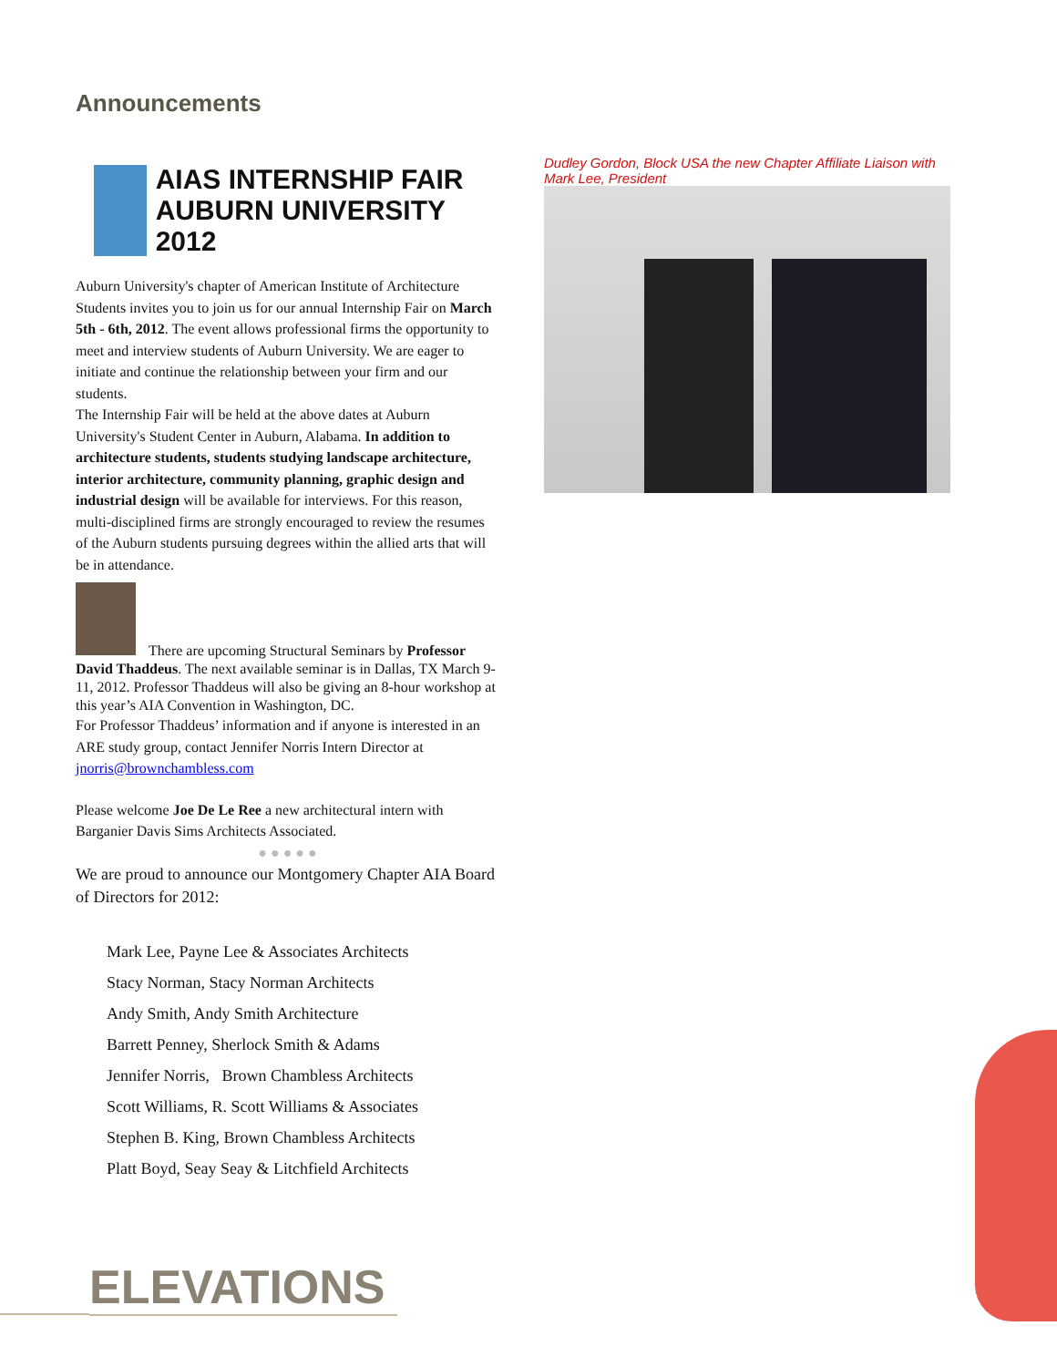Announcements
AIAS INTERNSHIP FAIR
AUBURN UNIVERSITY 2012
Auburn University's chapter of American Institute of Architecture Students invites you to join us for our annual Internship Fair on March 5th - 6th, 2012. The event allows professional firms the opportunity to meet and interview students of Auburn University. We are eager to initiate and continue the relationship between your firm and our students.
The Internship Fair will be held at the above dates at Auburn University's Student Center in Auburn, Alabama. In addition to architecture students, students studying landscape architecture, interior architecture, community planning, graphic design and industrial design will be available for interviews. For this reason, multi-disciplined firms are strongly encouraged to review the resumes of the Auburn students pursuing degrees within the allied arts that will be in attendance.
There are upcoming Structural Seminars by Professor David Thaddeus. The next available seminar is in Dallas, TX March 9-11, 2012. Professor Thaddeus will also be giving an 8-hour workshop at this year’s AIA Convention in Washington, DC.
For Professor Thaddeus’ information and if anyone is interested in an ARE study group, contact Jennifer Norris Intern Director at jnorris@brownchambless.com
Please welcome Joe De Le Ree a new architectural intern with Barganier Davis Sims Architects Associated.
● ● ● ● ●
We are proud to announce our Montgomery Chapter AIA Board of Directors for 2012:
Mark Lee, Payne Lee & Associates Architects
Stacy Norman, Stacy Norman Architects
Andy Smith, Andy Smith Architecture
Barrett Penney, Sherlock Smith & Adams
Jennifer Norris, Brown Chambless Architects
Scott Williams, R. Scott Williams & Associates
Stephen B. King, Brown Chambless Architects
Platt Boyd, Seay Seay & Litchfield Architects
Dudley Gordon, Block USA the new Chapter Affiliate Liaison with Mark Lee, President
ELEVATIONS